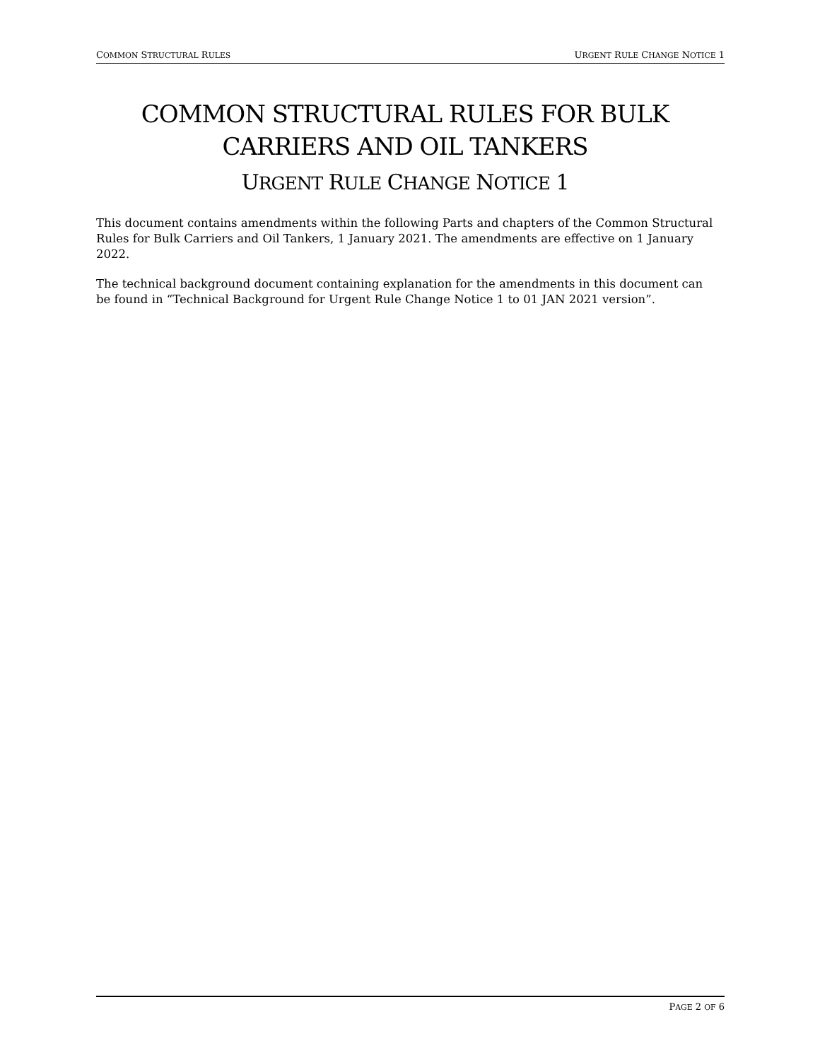COMMON STRUCTURAL RULES URGENT RULE CHANGE NOTICE 1
COMMON STRUCTURAL RULES FOR BULK
CARRIERS AND OIL TANKERS
URGENT RULE CHANGE NOTICE 1
This document contains amendments within the following Parts and chapters of the Common Structural Rules for Bulk Carriers and Oil Tankers, 1 January 2021. The amendments are effective on 1 January 2022.
The technical background document containing explanation for the amendments in this document can be found in “Technical Background for Urgent Rule Change Notice 1 to 01 JAN 2021 version”.
PAGE 2 OF 6